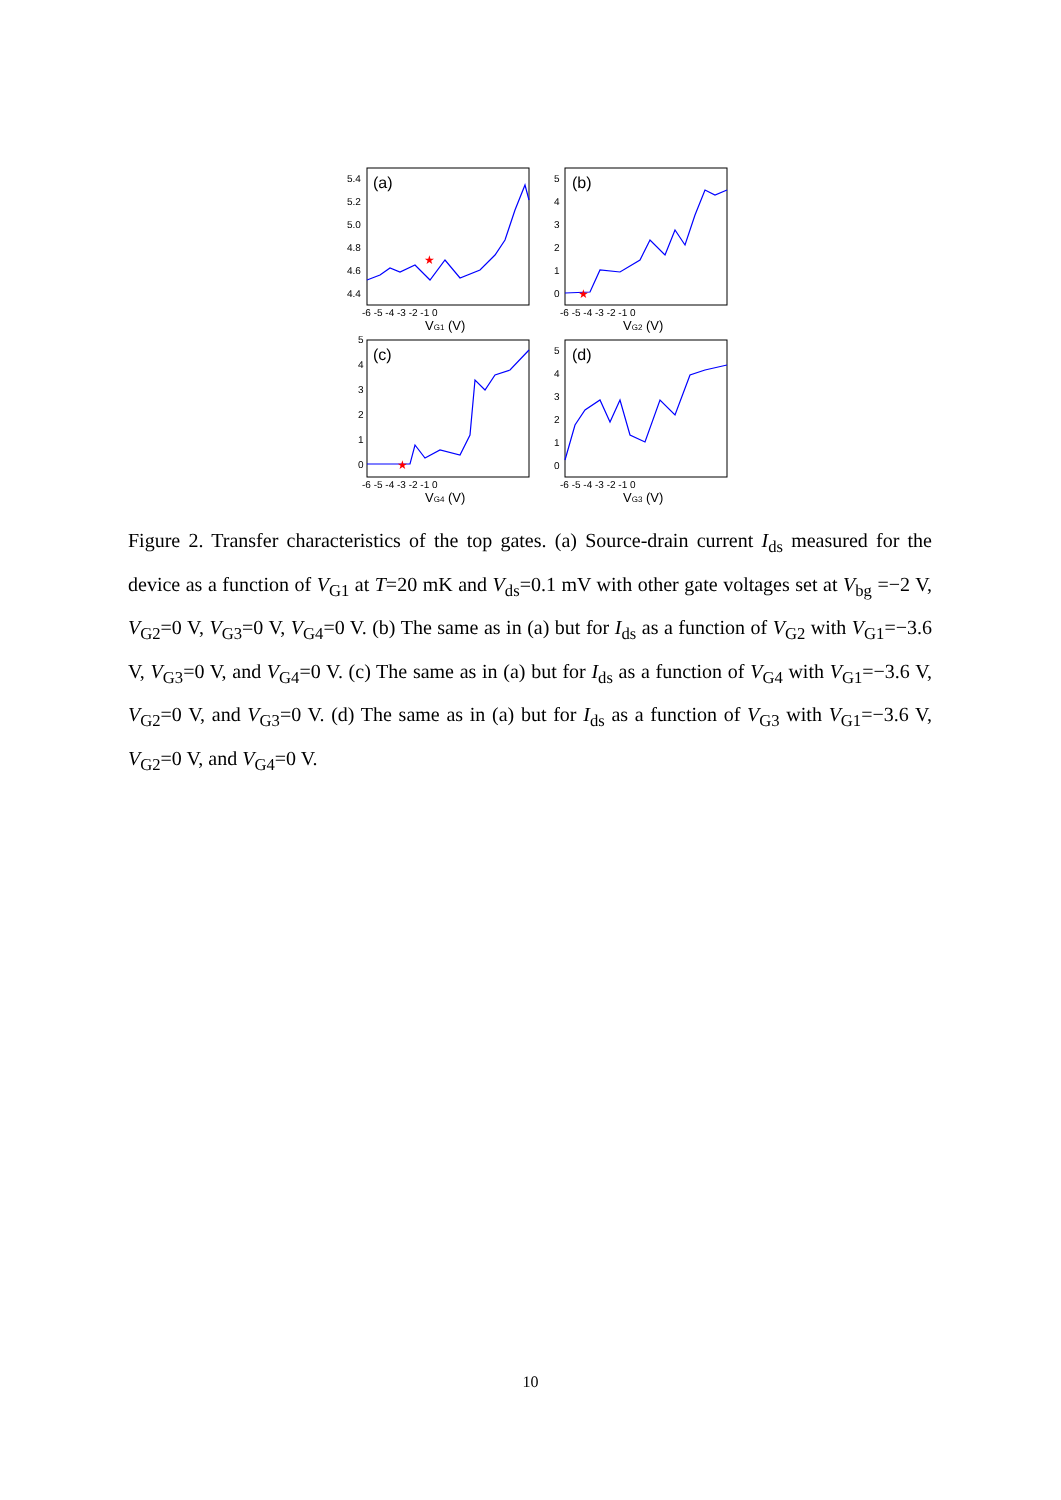★
★
★
(a)
(b)
(c)
(d)
-6 -5 -4 -3 -2 -1 0
-6 -5 -4 -3 -2 -1 0
-6 -5 -4 -3 -2 -1 0
-6 -5 -4 -3 -2 -1 0
VG1 (V)
VG2 (V)
VG4 (V)
VG3 (V)
5.4
5.2
5.0
4.8
4.6
4.4
5
4
3
2
1
0
5
4
3
2
1
0
5
4
3
2
1
0
Figure 2. Transfer characteristics of the top gates. (a) Source-drain current I<sub>ds</sub> measured for the device as a function of V<sub>G1</sub> at T=20 mK and V<sub>ds</sub>=0.1 mV with other gate voltages set at V<sub>bg</sub> =−2 V, V<sub>G2</sub>=0 V, V<sub>G3</sub>=0 V, V<sub>G4</sub>=0 V. (b) The same as in (a) but for I<sub>ds</sub> as a function of V<sub>G2</sub> with V<sub>G1</sub>=−3.6 V, V<sub>G3</sub>=0 V, and V<sub>G4</sub>=0 V. (c) The same as in (a) but for I<sub>ds</sub> as a function of V<sub>G4</sub> with V<sub>G1</sub>=−3.6 V, V<sub>G2</sub>=0 V, and V<sub>G3</sub>=0 V. (d) The same as in (a) but for I<sub>ds</sub> as a function of V<sub>G3</sub> with V<sub>G1</sub>=−3.6 V, V<sub>G2</sub>=0 V, and V<sub>G4</sub>=0 V.
10